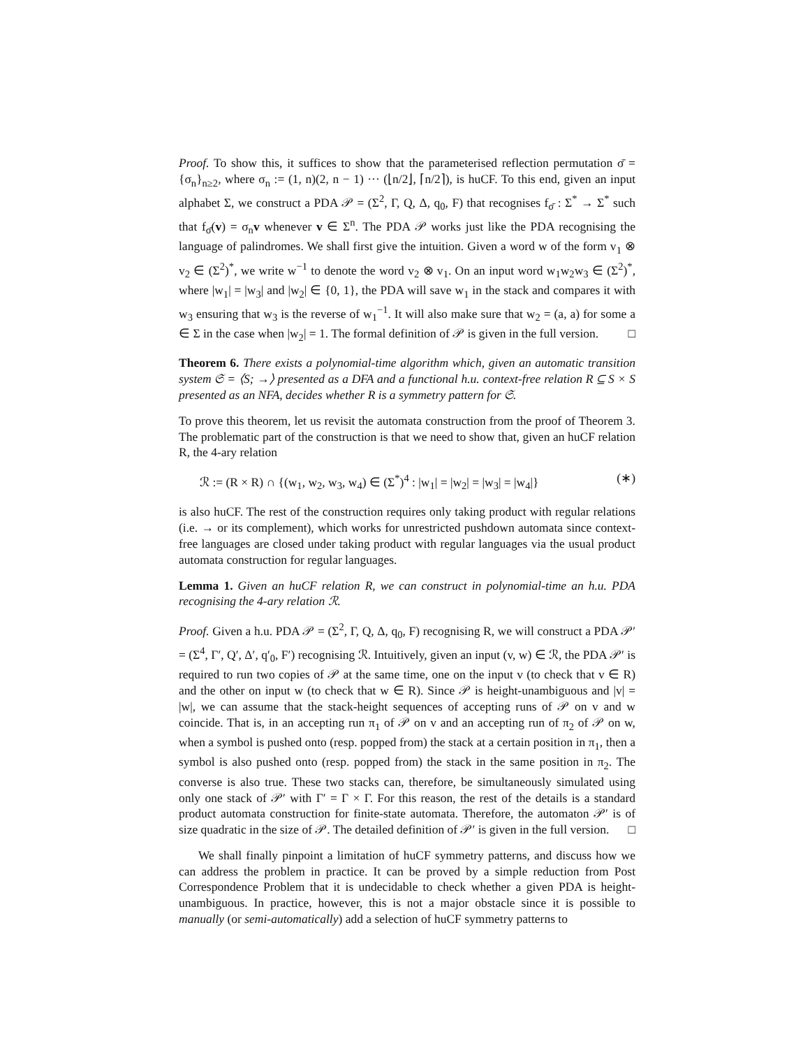Proof. To show this, it suffices to show that the parameterised reflection permutation σ̄ = {σ<sub>n</sub>}<sub>n≥2</sub>, where σ<sub>n</sub> := (1, n)(2, n − 1) ··· (⌊n/2⌋, ⌈n/2⌉), is huCF. To this end, given an input alphabet Σ, we construct a PDA 𝒫 = (Σ<sup>2</sup>, Γ, Q, Δ, q<sub>0</sub>, F) that recognises f<sub>σ̄</sub> : Σ<sup>*</sup> → Σ<sup>*</sup> such that f<sub>σ̄</sub>(v) = σ<sub>n</sub>v whenever v ∈ Σ<sup>n</sup>. The PDA 𝒫 works just like the PDA recognising the language of palindromes. We shall first give the intuition. Given a word w of the form v<sub>1</sub> ⊗ v<sub>2</sub> ∈ (Σ<sup>2</sup>)<sup>*</sup>, we write w<sup>−1</sup> to denote the word v<sub>2</sub> ⊗ v<sub>1</sub>. On an input word w<sub>1</sub>w<sub>2</sub>w<sub>3</sub> ∈ (Σ<sup>2</sup>)<sup>*</sup>, where |w<sub>1</sub>| = |w<sub>3</sub>| and |w<sub>2</sub>| ∈ {0, 1}, the PDA will save w<sub>1</sub> in the stack and compares it with w<sub>3</sub> ensuring that w<sub>3</sub> is the reverse of w<sub>1</sub><sup>−1</sup>. It will also make sure that w<sub>2</sub> = (a, a) for some a ∈ Σ in the case when |w<sub>2</sub>| = 1. The formal definition of 𝒫 is given in the full version. □
Theorem 6. There exists a polynomial-time algorithm which, given an automatic transition system 𝔖 = ⟨S; →⟩ presented as a DFA and a functional h.u. context-free relation R ⊆ S × S presented as an NFA, decides whether R is a symmetry pattern for 𝔖.
To prove this theorem, let us revisit the automata construction from the proof of Theorem 3. The problematic part of the construction is that we need to show that, given an huCF relation R, the 4-ary relation
ℛ := (R × R) ∩ {(w<sub>1</sub>, w<sub>2</sub>, w<sub>3</sub>, w<sub>4</sub>) ∈ (Σ<sup>*</sup>)<sup>4</sup> : |w<sub>1</sub>| = |w<sub>2</sub>| = |w<sub>3</sub>| = |w<sub>4</sub>|} (∗)
is also huCF. The rest of the construction requires only taking product with regular relations (i.e. → or its complement), which works for unrestricted pushdown automata since context-free languages are closed under taking product with regular languages via the usual product automata construction for regular languages.
Lemma 1. Given an huCF relation R, we can construct in polynomial-time an h.u. PDA recognising the 4-ary relation ℛ.
Proof. Given a h.u. PDA 𝒫 = (Σ<sup>2</sup>, Γ, Q, Δ, q<sub>0</sub>, F) recognising R, we will construct a PDA 𝒫′ = (Σ<sup>4</sup>, Γ′, Q′, Δ′, q′<sub>0</sub>, F′) recognising ℛ. Intuitively, given an input (v, w) ∈ ℛ, the PDA 𝒫′ is required to run two copies of 𝒫 at the same time, one on the input v (to check that v ∈ R) and the other on input w (to check that w ∈ R). Since 𝒫 is height-unambiguous and |v| = |w|, we can assume that the stack-height sequences of accepting runs of 𝒫 on v and w coincide. That is, in an accepting run π<sub>1</sub> of 𝒫 on v and an accepting run of π<sub>2</sub> of 𝒫 on w, when a symbol is pushed onto (resp. popped from) the stack at a certain position in π<sub>1</sub>, then a symbol is also pushed onto (resp. popped from) the stack in the same position in π<sub>2</sub>. The converse is also true. These two stacks can, therefore, be simultaneously simulated using only one stack of 𝒫′ with Γ′ = Γ × Γ. For this reason, the rest of the details is a standard product automata construction for finite-state automata. Therefore, the automaton 𝒫′ is of size quadratic in the size of 𝒫. The detailed definition of 𝒫′ is given in the full version. □
We shall finally pinpoint a limitation of huCF symmetry patterns, and discuss how we can address the problem in practice. It can be proved by a simple reduction from Post Correspondence Problem that it is undecidable to check whether a given PDA is height-unambiguous. In practice, however, this is not a major obstacle since it is possible to manually (or semi-automatically) add a selection of huCF symmetry patterns to